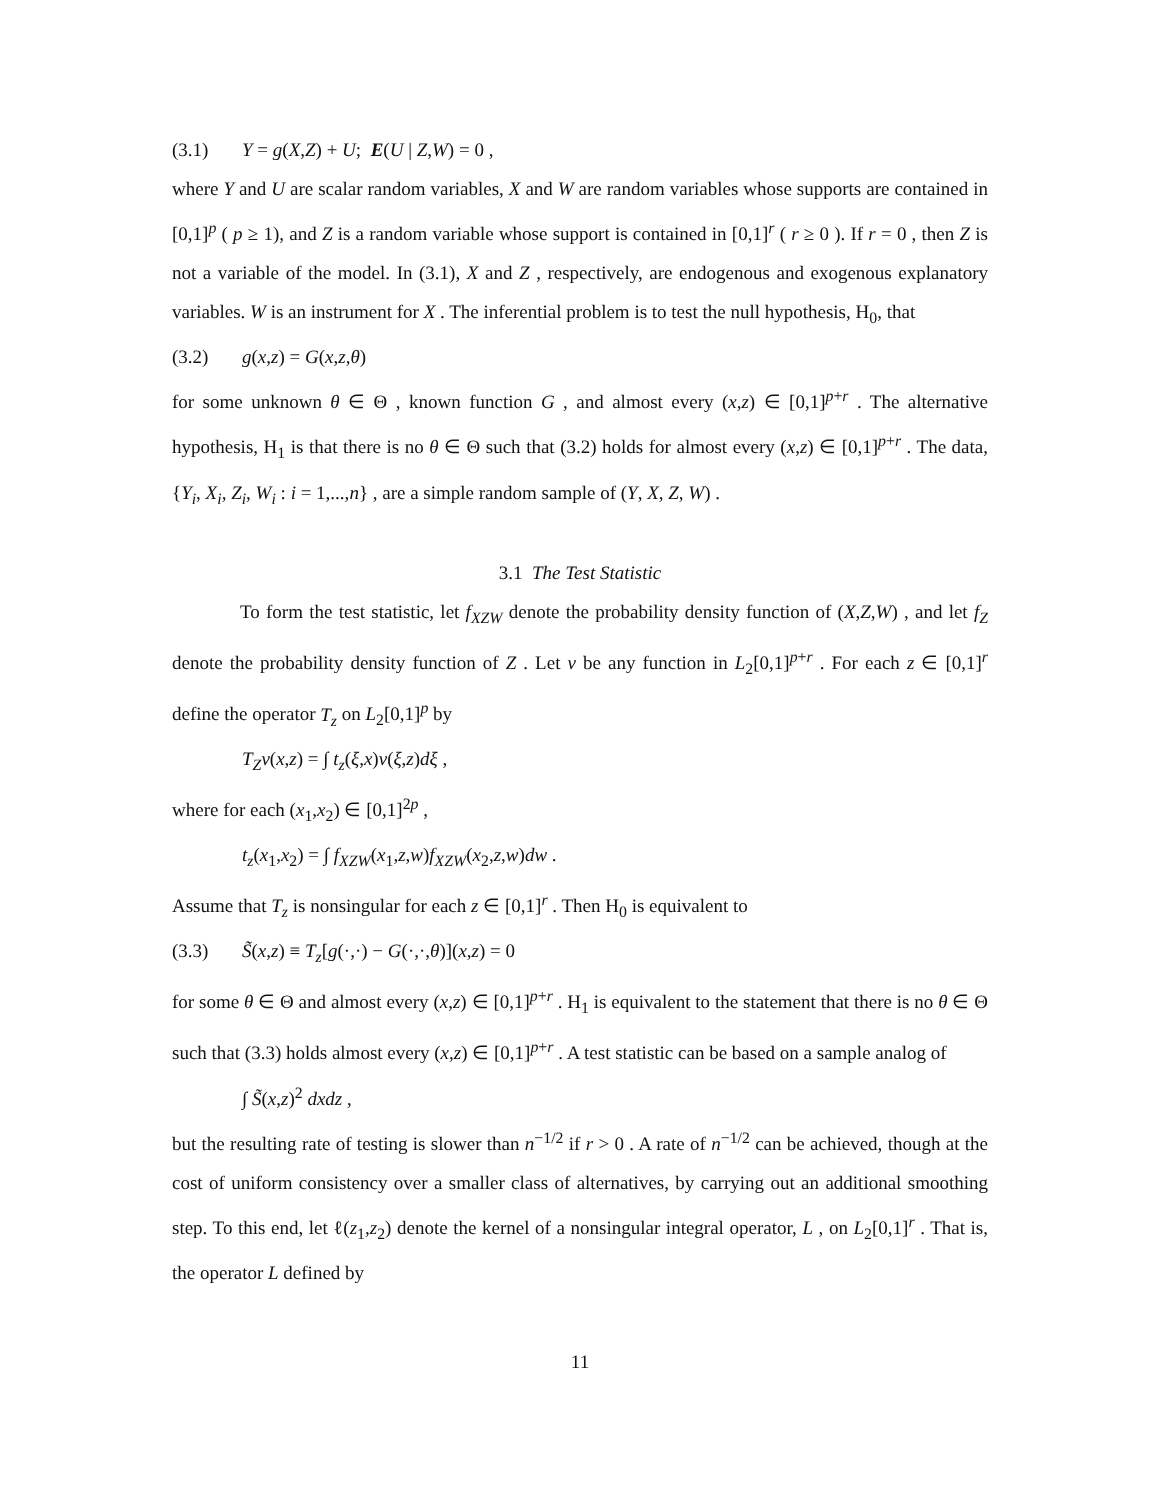(3.1) Y = g(X,Z) + U; E(U | Z,W) = 0 ,
where Y and U are scalar random variables, X and W are random variables whose supports are contained in [0,1]<sup>p</sup> ( p ≥ 1), and Z is a random variable whose support is contained in [0,1]<sup>r</sup> ( r ≥ 0 ). If r = 0 , then Z is not a variable of the model. In (3.1), X and Z , respectively, are endogenous and exogenous explanatory variables. W is an instrument for X . The inferential problem is to test the null hypothesis, H<sub>0</sub>, that
(3.2) g(x,z) = G(x,z,θ)
for some unknown θ ∈ Θ , known function G , and almost every (x,z) ∈ [0,1]<sup>p+r</sup> . The alternative hypothesis, H<sub>1</sub> is that there is no θ ∈ Θ such that (3.2) holds for almost every (x,z) ∈ [0,1]<sup>p+r</sup> . The data, {Y<sub>i</sub>, X<sub>i</sub>, Z<sub>i</sub>, W<sub>i</sub> : i = 1,...,n} , are a simple random sample of (Y, X, Z, W) .
3.1 The Test Statistic
To form the test statistic, let f<sub>XZW</sub> denote the probability density function of (X,Z,W) , and let f<sub>Z</sub> denote the probability density function of Z . Let ν be any function in L<sub>2</sub>[0,1]<sup>p+r</sup> . For each z ∈ [0,1]<sup>r</sup> define the operator T<sub>z</sub> on L<sub>2</sub>[0,1]<sup>p</sup> by
T<sub>Z</sub>ν(x,z) = ∫ t<sub>z</sub>(ξ,x)ν(ξ,z)dξ ,
where for each (x<sub>1</sub>,x<sub>2</sub>) ∈ [0,1]<sup>2p</sup> ,
t<sub>z</sub>(x<sub>1</sub>,x<sub>2</sub>) = ∫ f<sub>XZW</sub>(x<sub>1</sub>,z,w)f<sub>XZW</sub>(x<sub>2</sub>,z,w)dw .
Assume that T<sub>z</sub> is nonsingular for each z ∈ [0,1]<sup>r</sup> . Then H<sub>0</sub> is equivalent to
(3.3) S̃(x,z) ≡ T<sub>z</sub>[g(·,·) − G(·,·,θ)](x,z) = 0
for some θ ∈ Θ and almost every (x,z) ∈ [0,1]<sup>p+r</sup> . H<sub>1</sub> is equivalent to the statement that there is no θ ∈ Θ such that (3.3) holds almost every (x,z) ∈ [0,1]<sup>p+r</sup> . A test statistic can be based on a sample analog of
∫ S̃(x,z)<sup>2</sup> dxdz ,
but the resulting rate of testing is slower than n<sup>−1/2</sup> if r > 0 . A rate of n<sup>−1/2</sup> can be achieved, though at the cost of uniform consistency over a smaller class of alternatives, by carrying out an additional smoothing step. To this end, let ℓ(z<sub>1</sub>,z<sub>2</sub>) denote the kernel of a nonsingular integral operator, L , on L<sub>2</sub>[0,1]<sup>r</sup> . That is, the operator L defined by
11